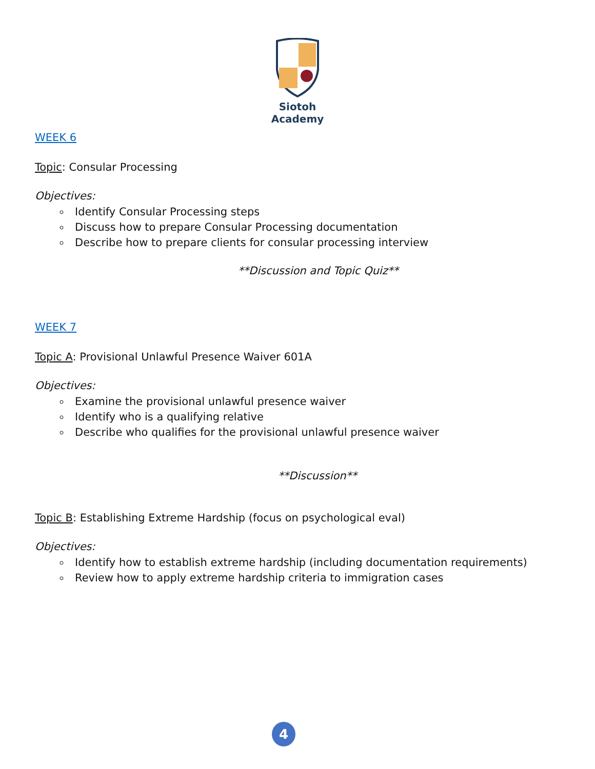Siotoh Academy
WEEK 6
Topic: Consular Processing
Objectives:
Identify Consular Processing steps
Discuss how to prepare Consular Processing documentation
Describe how to prepare clients for consular processing interview
**Discussion and Topic Quiz**
WEEK 7
Topic A: Provisional Unlawful Presence Waiver 601A
Objectives:
Examine the provisional unlawful presence waiver
Identify who is a qualifying relative
Describe who qualifies for the provisional unlawful presence waiver
**Discussion**
Topic B: Establishing Extreme Hardship (focus on psychological eval)
Objectives:
Identify how to establish extreme hardship (including documentation requirements)
Review how to apply extreme hardship criteria to immigration cases
4